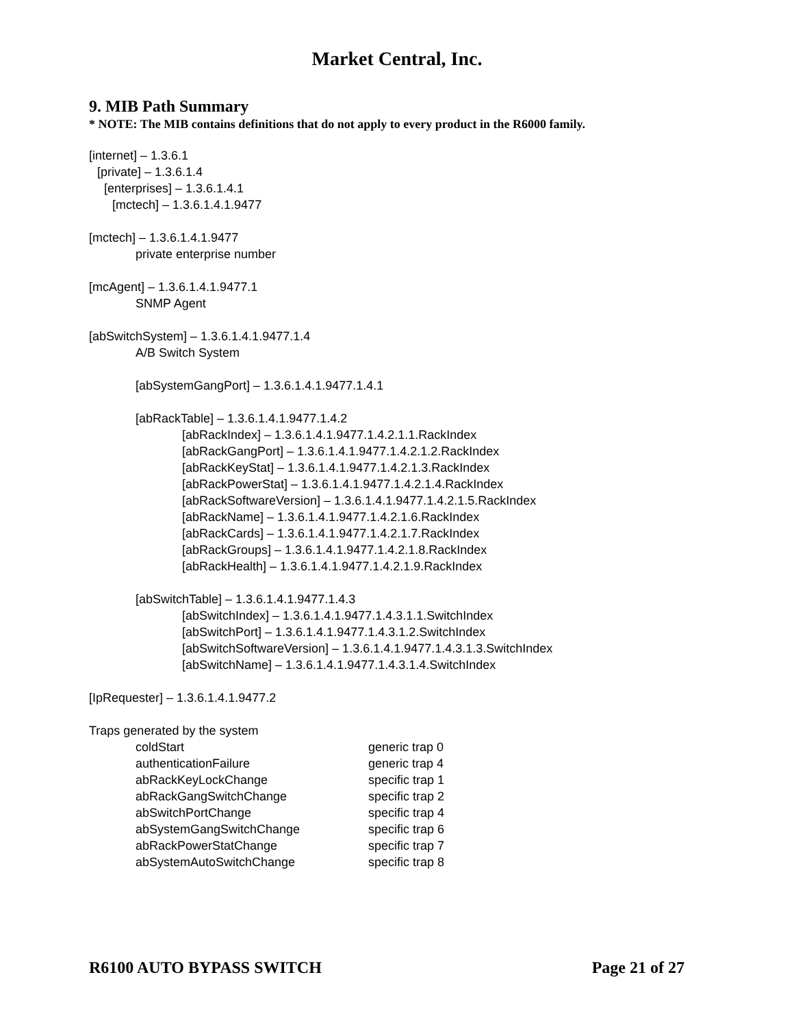Market Central, Inc.
9. MIB Path Summary
* NOTE: The MIB contains definitions that do not apply to every product in the R6000 family.
[internet] – 1.3.6.1
[private] – 1.3.6.1.4
[enterprises] – 1.3.6.1.4.1
[mctech] – 1.3.6.1.4.1.9477
[mctech] – 1.3.6.1.4.1.9477
private enterprise number
[mcAgent] – 1.3.6.1.4.1.9477.1
SNMP Agent
[abSwitchSystem] – 1.3.6.1.4.1.9477.1.4
A/B Switch System
[abSystemGangPort] – 1.3.6.1.4.1.9477.1.4.1
[abRackTable] – 1.3.6.1.4.1.9477.1.4.2
[abRackIndex] – 1.3.6.1.4.1.9477.1.4.2.1.1.RackIndex
[abRackGangPort] – 1.3.6.1.4.1.9477.1.4.2.1.2.RackIndex
[abRackKeyStat] – 1.3.6.1.4.1.9477.1.4.2.1.3.RackIndex
[abRackPowerStat] – 1.3.6.1.4.1.9477.1.4.2.1.4.RackIndex
[abRackSoftwareVersion] – 1.3.6.1.4.1.9477.1.4.2.1.5.RackIndex
[abRackName] – 1.3.6.1.4.1.9477.1.4.2.1.6.RackIndex
[abRackCards] – 1.3.6.1.4.1.9477.1.4.2.1.7.RackIndex
[abRackGroups] – 1.3.6.1.4.1.9477.1.4.2.1.8.RackIndex
[abRackHealth] – 1.3.6.1.4.1.9477.1.4.2.1.9.RackIndex
[abSwitchTable] – 1.3.6.1.4.1.9477.1.4.3
[abSwitchIndex] – 1.3.6.1.4.1.9477.1.4.3.1.1.SwitchIndex
[abSwitchPort] – 1.3.6.1.4.1.9477.1.4.3.1.2.SwitchIndex
[abSwitchSoftwareVersion] – 1.3.6.1.4.1.9477.1.4.3.1.3.SwitchIndex
[abSwitchName] – 1.3.6.1.4.1.9477.1.4.3.1.4.SwitchIndex
[IpRequester] – 1.3.6.1.4.1.9477.2
Traps generated by the system
| coldStart | generic trap 0 |
| authenticationFailure | generic trap 4 |
| abRackKeyLockChange | specific trap 1 |
| abRackGangSwitchChange | specific trap 2 |
| abSwitchPortChange | specific trap 4 |
| abSystemGangSwitchChange | specific trap 6 |
| abRackPowerStatChange | specific trap 7 |
| abSystemAutoSwitchChange | specific trap 8 |
R6100 AUTO BYPASS SWITCH Page 21 of 27